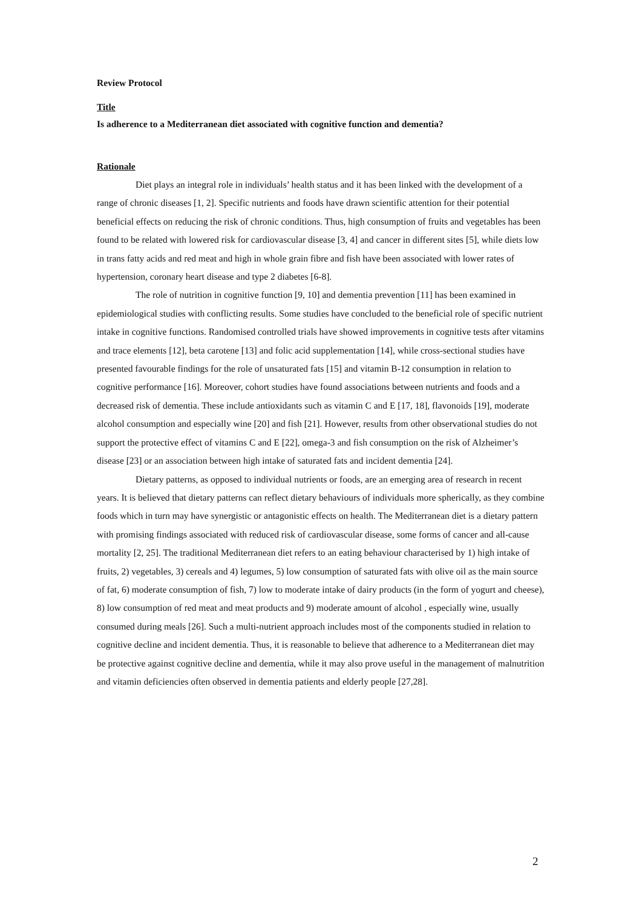Review Protocol
Title
Is adherence to a Mediterranean diet associated with cognitive function and dementia?
Rationale
Diet plays an integral role in individuals’ health status and it has been linked with the development of a range of chronic diseases [1, 2]. Specific nutrients and foods have drawn scientific attention for their potential beneficial effects on reducing the risk of chronic conditions. Thus, high consumption of fruits and vegetables has been found to be related with lowered risk for cardiovascular disease [3, 4] and cancer in different sites [5], while diets low in trans fatty acids and red meat and high in whole grain fibre and fish have been associated with lower rates of hypertension, coronary heart disease and type 2 diabetes [6-8].
The role of nutrition in cognitive function [9, 10] and dementia prevention [11] has been examined in epidemiological studies with conflicting results. Some studies have concluded to the beneficial role of specific nutrient intake in cognitive functions. Randomised controlled trials have showed improvements in cognitive tests after vitamins and trace elements [12], beta carotene [13] and folic acid supplementation [14], while cross-sectional studies have presented favourable findings for the role of unsaturated fats [15] and vitamin B-12 consumption in relation to cognitive performance [16]. Moreover, cohort studies have found associations between nutrients and foods and a decreased risk of dementia. These include antioxidants such as vitamin C and E [17, 18], flavonoids [19], moderate alcohol consumption and especially wine [20] and fish [21]. However, results from other observational studies do not support the protective effect of vitamins C and E [22], omega-3 and fish consumption on the risk of Alzheimer’s disease [23] or an association between high intake of saturated fats and incident dementia [24].
Dietary patterns, as opposed to individual nutrients or foods, are an emerging area of research in recent years. It is believed that dietary patterns can reflect dietary behaviours of individuals more spherically, as they combine foods which in turn may have synergistic or antagonistic effects on health. The Mediterranean diet is a dietary pattern with promising findings associated with reduced risk of cardiovascular disease, some forms of cancer and all-cause mortality [2, 25]. The traditional Mediterranean diet refers to an eating behaviour characterised by 1) high intake of fruits, 2) vegetables, 3) cereals and 4) legumes, 5) low consumption of saturated fats with olive oil as the main source of fat, 6) moderate consumption of fish, 7) low to moderate intake of dairy products (in the form of yogurt and cheese), 8) low consumption of red meat and meat products and 9) moderate amount of alcohol , especially wine, usually consumed during meals [26]. Such a multi-nutrient approach includes most of the components studied in relation to cognitive decline and incident dementia. Thus, it is reasonable to believe that adherence to a Mediterranean diet may be protective against cognitive decline and dementia, while it may also prove useful in the management of malnutrition and vitamin deficiencies often observed in dementia patients and elderly people [27,28].
2